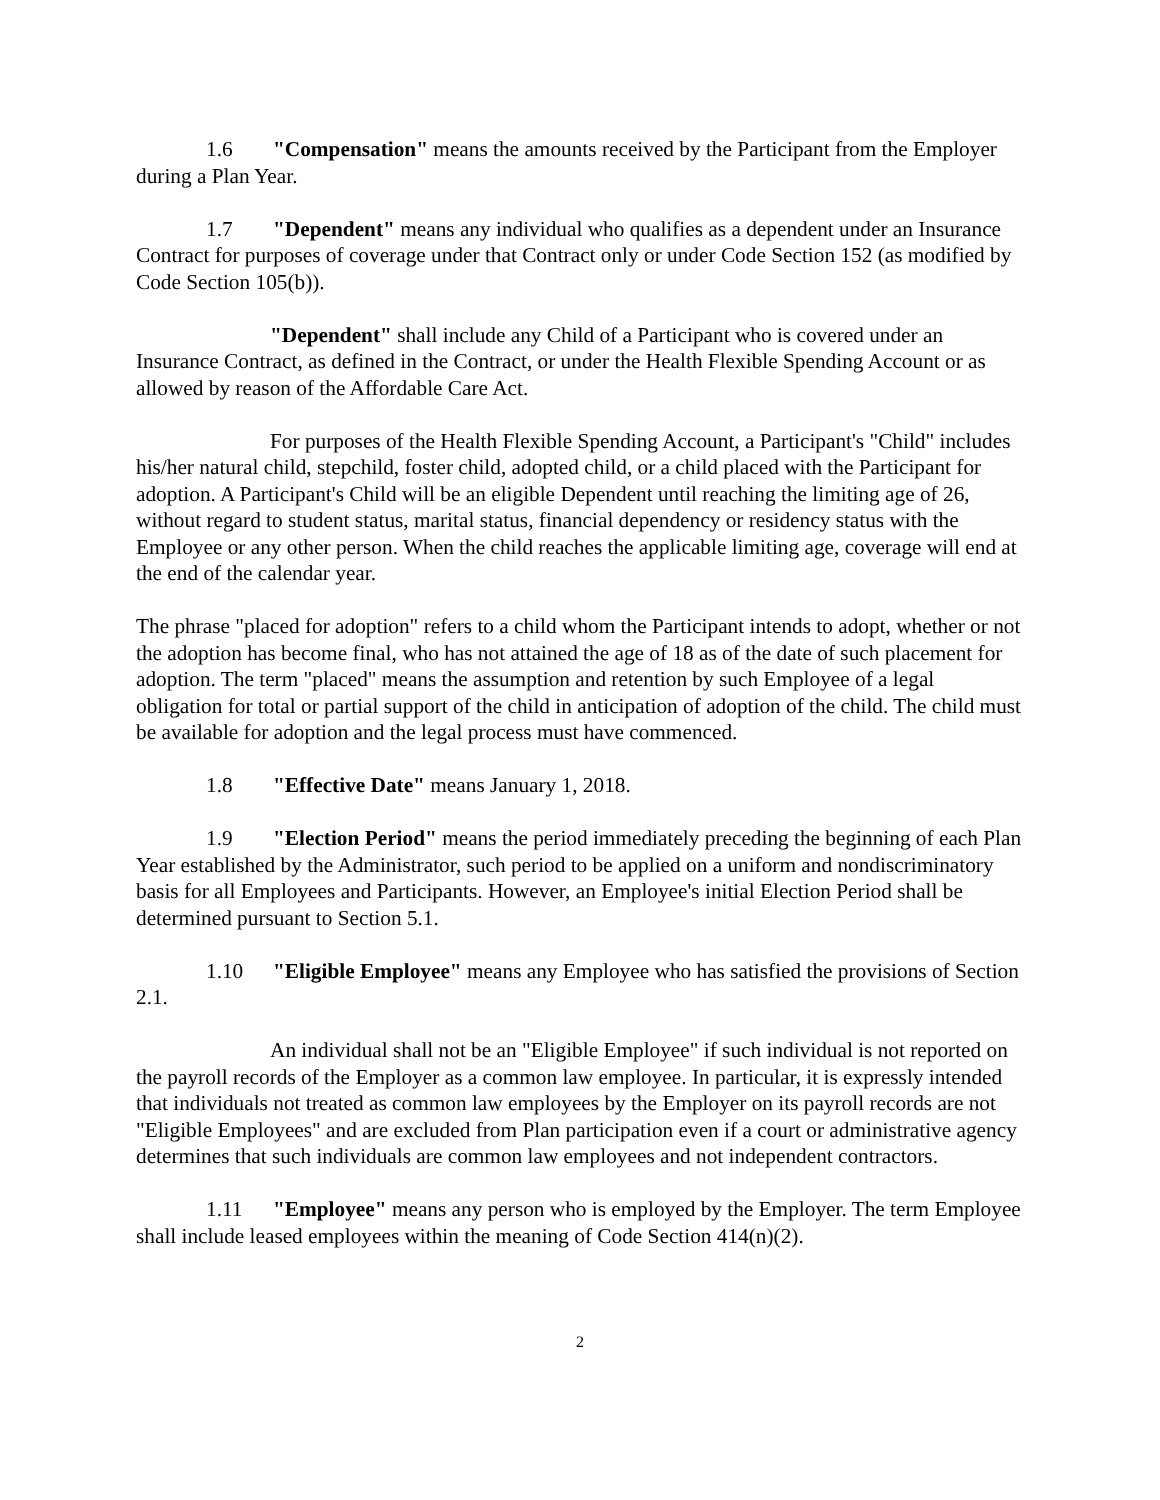1.6 "Compensation" means the amounts received by the Participant from the Employer during a Plan Year.
1.7 "Dependent" means any individual who qualifies as a dependent under an Insurance Contract for purposes of coverage under that Contract only or under Code Section 152 (as modified by Code Section 105(b)).
"Dependent" shall include any Child of a Participant who is covered under an Insurance Contract, as defined in the Contract, or under the Health Flexible Spending Account or as allowed by reason of the Affordable Care Act.
For purposes of the Health Flexible Spending Account, a Participant's "Child" includes his/her natural child, stepchild, foster child, adopted child, or a child placed with the Participant for adoption. A Participant's Child will be an eligible Dependent until reaching the limiting age of 26, without regard to student status, marital status, financial dependency or residency status with the Employee or any other person. When the child reaches the applicable limiting age, coverage will end at the end of the calendar year.
The phrase "placed for adoption" refers to a child whom the Participant intends to adopt, whether or not the adoption has become final, who has not attained the age of 18 as of the date of such placement for adoption. The term "placed" means the assumption and retention by such Employee of a legal obligation for total or partial support of the child in anticipation of adoption of the child. The child must be available for adoption and the legal process must have commenced.
1.8 "Effective Date" means January 1, 2018.
1.9 "Election Period" means the period immediately preceding the beginning of each Plan Year established by the Administrator, such period to be applied on a uniform and nondiscriminatory basis for all Employees and Participants. However, an Employee's initial Election Period shall be determined pursuant to Section 5.1.
1.10 "Eligible Employee" means any Employee who has satisfied the provisions of Section 2.1.
An individual shall not be an "Eligible Employee" if such individual is not reported on the payroll records of the Employer as a common law employee. In particular, it is expressly intended that individuals not treated as common law employees by the Employer on its payroll records are not "Eligible Employees" and are excluded from Plan participation even if a court or administrative agency determines that such individuals are common law employees and not independent contractors.
1.11 "Employee" means any person who is employed by the Employer. The term Employee shall include leased employees within the meaning of Code Section 414(n)(2).
2